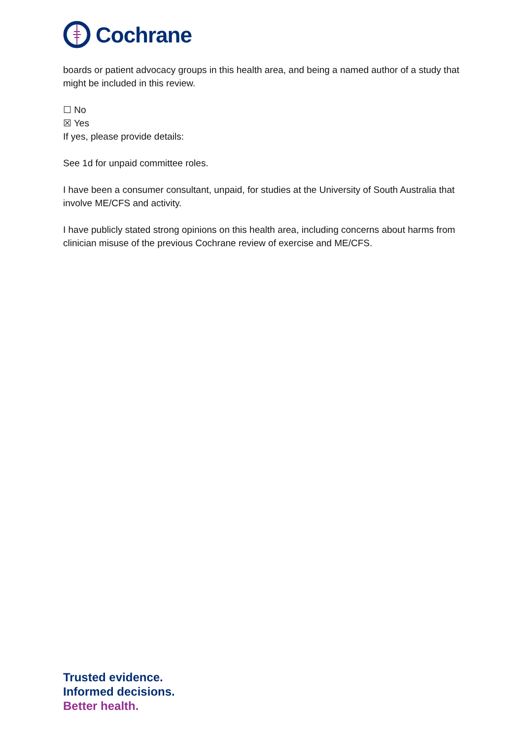Cochrane
boards or patient advocacy groups in this health area, and being a named author of a study that might be included in this review.
☐ No
☒ Yes
If yes, please provide details:
See 1d for unpaid committee roles.
I have been a consumer consultant, unpaid, for studies at the University of South Australia that involve ME/CFS and activity.
I have publicly stated strong opinions on this health area, including concerns about harms from clinician misuse of the previous Cochrane review of exercise and ME/CFS.
Trusted evidence.
Informed decisions.
Better health.